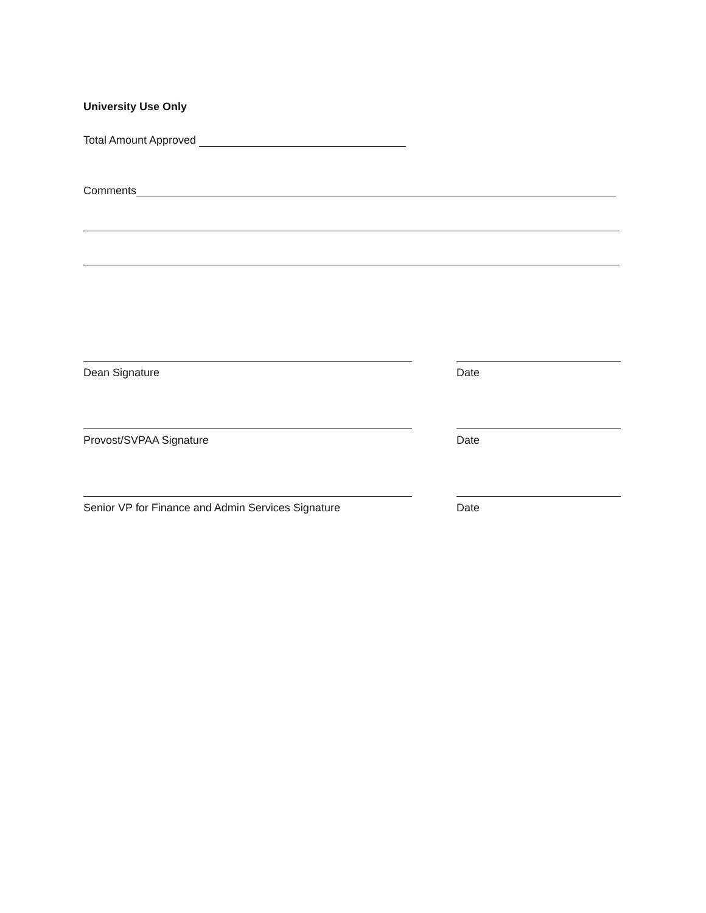University Use Only
Total Amount Approved
Comments
Dean Signature Date
Provost/SVPAA Signature Date
Senior VP for Finance and Admin Services Signature Date